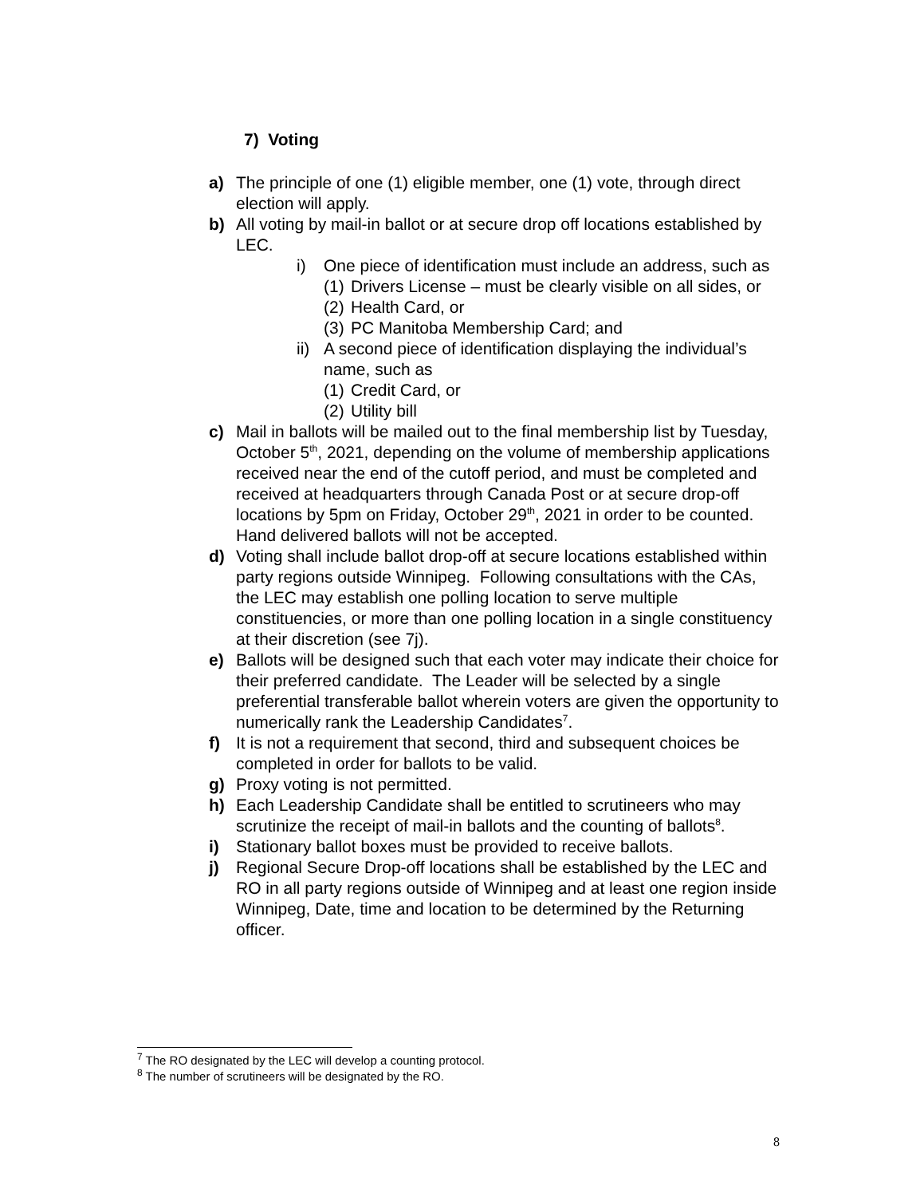7) Voting
a) The principle of one (1) eligible member, one (1) vote, through direct election will apply.
b) All voting by mail-in ballot or at secure drop off locations established by LEC.
i) One piece of identification must include an address, such as
(1) Drivers License – must be clearly visible on all sides, or
(2) Health Card, or
(3) PC Manitoba Membership Card; and
ii) A second piece of identification displaying the individual’s name, such as
(1) Credit Card, or
(2) Utility bill
c) Mail in ballots will be mailed out to the final membership list by Tuesday, October 5<sup>th</sup>, 2021, depending on the volume of membership applications received near the end of the cutoff period, and must be completed and received at headquarters through Canada Post or at secure drop-off locations by 5pm on Friday, October 29<sup>th</sup>, 2021 in order to be counted. Hand delivered ballots will not be accepted.
d) Voting shall include ballot drop-off at secure locations established within party regions outside Winnipeg. Following consultations with the CAs, the LEC may establish one polling location to serve multiple constituencies, or more than one polling location in a single constituency at their discretion (see 7j).
e) Ballots will be designed such that each voter may indicate their choice for their preferred candidate. The Leader will be selected by a single preferential transferable ballot wherein voters are given the opportunity to numerically rank the Leadership Candidates<sup>7</sup>.
f) It is not a requirement that second, third and subsequent choices be completed in order for ballots to be valid.
g) Proxy voting is not permitted.
h) Each Leadership Candidate shall be entitled to scrutineers who may scrutinize the receipt of mail-in ballots and the counting of ballots<sup>8</sup>.
i) Stationary ballot boxes must be provided to receive ballots.
j) Regional Secure Drop-off locations shall be established by the LEC and RO in all party regions outside of Winnipeg and at least one region inside Winnipeg, Date, time and location to be determined by the Returning officer.
<sup>7</sup> The RO designated by the LEC will develop a counting protocol.
<sup>8</sup> The number of scrutineers will be designated by the RO.
8